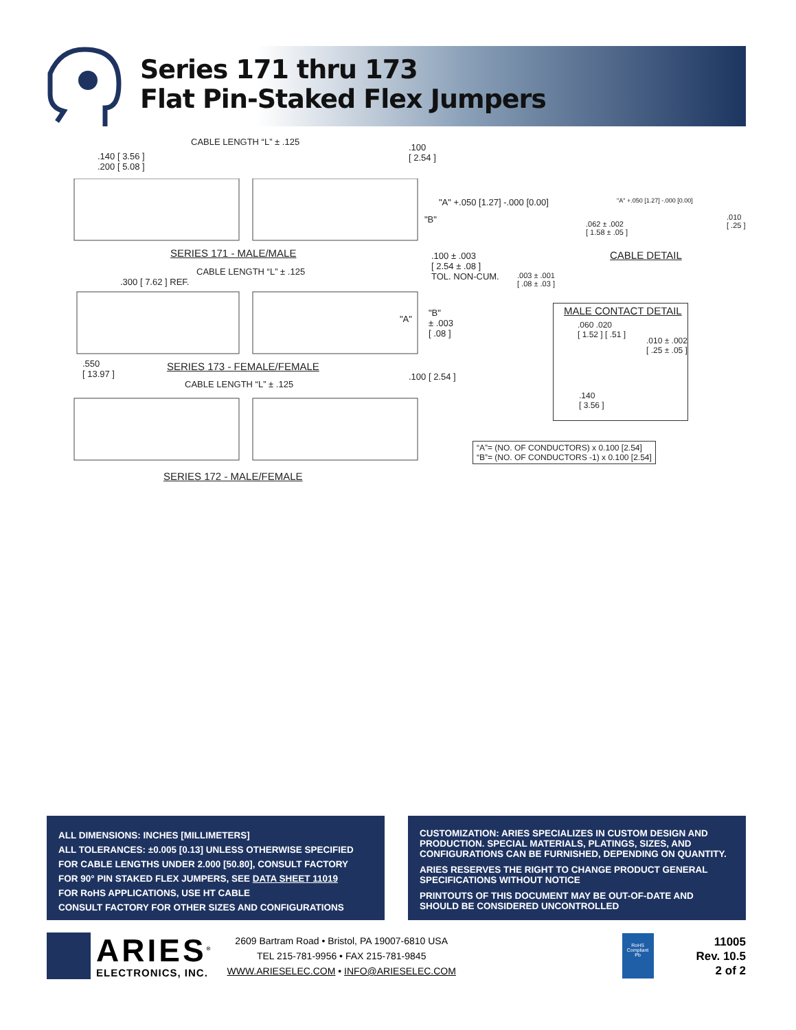Series 171 thru 173
Flat Pin-Staked Flex Jumpers
CABLE LENGTH “L” ± .125
.140 [ 3.56 ]
.200 [ 5.08 ]
.100
[ 2.54 ]
"A" +.050 [1.27] -.000 [0.00]
"B"
SERIES 171 - MALE/MALE
CABLE LENGTH “L” ± .125
.300 [ 7.62 ] REF.
.100 ± .003
[ 2.54 ± .08 ]
TOL. NON-CUM.
"A"
"B"
± .003
[ .08 ]
.550
[ 13.97 ]
SERIES 173 - FEMALE/FEMALE
.100 [ 2.54 ]
CABLE LENGTH “L” ± .125
SERIES 172 - MALE/FEMALE
"A" +.050 [1.27] -.000 [0.00]
.062 ± .002
[ 1.58 ± .05 ]
.010
[ .25 ]
CABLE DETAIL
.003 ± .001
[ .08 ± .03 ]
MALE CONTACT DETAIL
.060 .020
[ 1.52 ] [ .51 ]
.010 ± .002
[ .25 ± .05 ]
.140
[ 3.56 ]
“A”= (NO. OF CONDUCTORS) x 0.100 [2.54]
“B”= (NO. OF CONDUCTORS -1) x 0.100 [2.54]
ALL DIMENSIONS: INCHES [MILLIMETERS]
ALL TOLERANCES: ±0.005 [0.13] UNLESS OTHERWISE SPECIFIED
FOR CABLE LENGTHS UNDER 2.000 [50.80], CONSULT FACTORY
FOR 90° PIN STAKED FLEX JUMPERS, SEE DATA SHEET 11019
FOR RoHS APPLICATIONS, USE HT CABLE
CONSULT FACTORY FOR OTHER SIZES AND CONFIGURATIONS
CUSTOMIZATION: ARIES SPECIALIZES IN CUSTOM DESIGN AND PRODUCTION. SPECIAL MATERIALS, PLATINGS, SIZES, AND CONFIGURATIONS CAN BE FURNISHED, DEPENDING ON QUANTITY.
ARIES RESERVES THE RIGHT TO CHANGE PRODUCT GENERAL SPECIFICATIONS WITHOUT NOTICE
PRINTOUTS OF THIS DOCUMENT MAY BE OUT-OF-DATE AND SHOULD BE CONSIDERED UNCONTROLLED
ARIES<sup>®</sup>
ELECTRONICS, INC.
2609 Bartram Road • Bristol, PA 19007-6810 USA
TEL 215-781-9956 • FAX 215-781-9845
WWW.ARIESELEC.COM • INFO@ARIESELEC.COM
RoHS Compliant
Pb
11005
Rev. 10.5
2 of 2